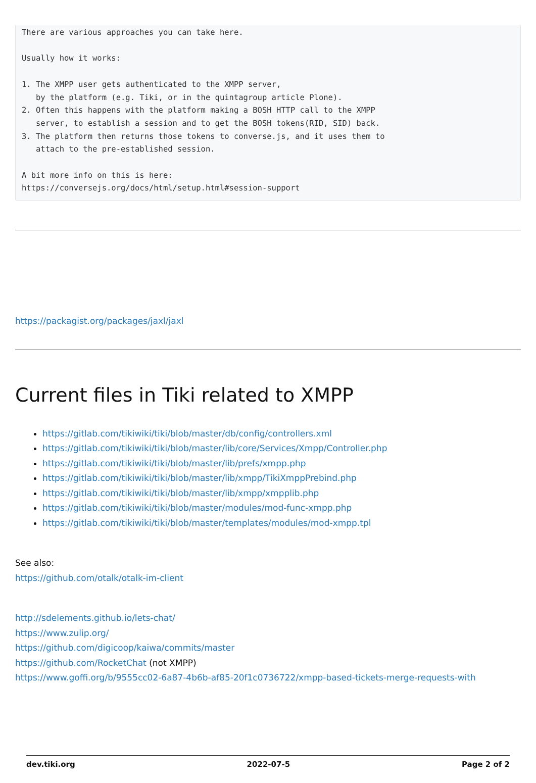There are various approaches you can take here.

Usually how it works:

1. The XMPP user gets authenticated to the XMPP server,
   by the platform (e.g. Tiki, or in the quintagroup article Plone).
2. Often this happens with the platform making a BOSH HTTP call to the XMPP
   server, to establish a session and to get the BOSH tokens(RID, SID) back.
3. The platform then returns those tokens to converse.js, and it uses them to
   attach to the pre-established session.

A bit more info on this is here:
https://conversejs.org/docs/html/setup.html#session-support
https://packagist.org/packages/jaxl/jaxl
Current files in Tiki related to XMPP
https://gitlab.com/tikiwiki/tiki/blob/master/db/config/controllers.xml
https://gitlab.com/tikiwiki/tiki/blob/master/lib/core/Services/Xmpp/Controller.php
https://gitlab.com/tikiwiki/tiki/blob/master/lib/prefs/xmpp.php
https://gitlab.com/tikiwiki/tiki/blob/master/lib/xmpp/TikiXmppPrebind.php
https://gitlab.com/tikiwiki/tiki/blob/master/lib/xmpp/xmpplib.php
https://gitlab.com/tikiwiki/tiki/blob/master/modules/mod-func-xmpp.php
https://gitlab.com/tikiwiki/tiki/blob/master/templates/modules/mod-xmpp.tpl
See also:
https://github.com/otalk/otalk-im-client
http://sdelements.github.io/lets-chat/
https://www.zulip.org/
https://github.com/digicoop/kaiwa/commits/master
https://github.com/RocketChat (not XMPP)
https://www.goffi.org/b/9555cc02-6a87-4b6b-af85-20f1c0736722/xmpp-based-tickets-merge-requests-with
dev.tiki.org 2022-07-5 Page 2 of 2